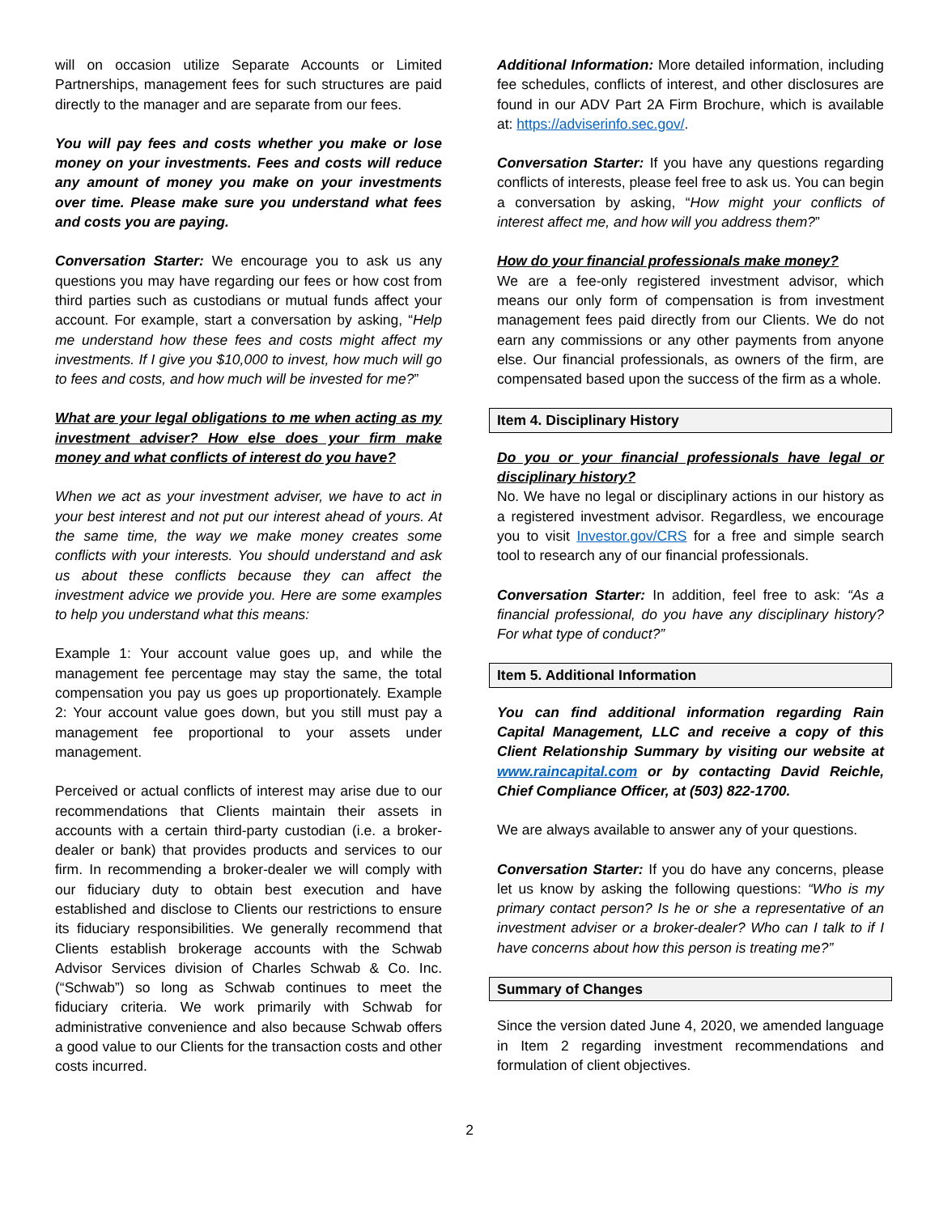will on occasion utilize Separate Accounts or Limited Partnerships, management fees for such structures are paid directly to the manager and are separate from our fees.
You will pay fees and costs whether you make or lose money on your investments. Fees and costs will reduce any amount of money you make on your investments over time. Please make sure you understand what fees and costs you are paying.
Conversation Starter: We encourage you to ask us any questions you may have regarding our fees or how cost from third parties such as custodians or mutual funds affect your account. For example, start a conversation by asking, “Help me understand how these fees and costs might affect my investments. If I give you $10,000 to invest, how much will go to fees and costs, and how much will be invested for me?”
What are your legal obligations to me when acting as my investment adviser? How else does your firm make money and what conflicts of interest do you have?
When we act as your investment adviser, we have to act in your best interest and not put our interest ahead of yours. At the same time, the way we make money creates some conflicts with your interests. You should understand and ask us about these conflicts because they can affect the investment advice we provide you. Here are some examples to help you understand what this means:
Example 1: Your account value goes up, and while the management fee percentage may stay the same, the total compensation you pay us goes up proportionately. Example 2: Your account value goes down, but you still must pay a management fee proportional to your assets under management.
Perceived or actual conflicts of interest may arise due to our recommendations that Clients maintain their assets in accounts with a certain third-party custodian (i.e. a broker-dealer or bank) that provides products and services to our firm. In recommending a broker-dealer we will comply with our fiduciary duty to obtain best execution and have established and disclose to Clients our restrictions to ensure its fiduciary responsibilities. We generally recommend that Clients establish brokerage accounts with the Schwab Advisor Services division of Charles Schwab & Co. Inc. (“Schwab”) so long as Schwab continues to meet the fiduciary criteria. We work primarily with Schwab for administrative convenience and also because Schwab offers a good value to our Clients for the transaction costs and other costs incurred.
Additional Information: More detailed information, including fee schedules, conflicts of interest, and other disclosures are found in our ADV Part 2A Firm Brochure, which is available at: https://adviserinfo.sec.gov/.
Conversation Starter: If you have any questions regarding conflicts of interests, please feel free to ask us. You can begin a conversation by asking, “How might your conflicts of interest affect me, and how will you address them?”
How do your financial professionals make money?
We are a fee-only registered investment advisor, which means our only form of compensation is from investment management fees paid directly from our Clients. We do not earn any commissions or any other payments from anyone else. Our financial professionals, as owners of the firm, are compensated based upon the success of the firm as a whole.
Item 4. Disciplinary History
Do you or your financial professionals have legal or disciplinary history?
No. We have no legal or disciplinary actions in our history as a registered investment advisor. Regardless, we encourage you to visit Investor.gov/CRS for a free and simple search tool to research any of our financial professionals.
Conversation Starter: In addition, feel free to ask: “As a financial professional, do you have any disciplinary history? For what type of conduct?”
Item 5. Additional Information
You can find additional information regarding Rain Capital Management, LLC and receive a copy of this Client Relationship Summary by visiting our website at www.raincapital.com or by contacting David Reichle, Chief Compliance Officer, at (503) 822-1700.
We are always available to answer any of your questions.
Conversation Starter: If you do have any concerns, please let us know by asking the following questions: “Who is my primary contact person? Is he or she a representative of an investment adviser or a broker-dealer? Who can I talk to if I have concerns about how this person is treating me?”
Summary of Changes
Since the version dated June 4, 2020, we amended language in Item 2 regarding investment recommendations and formulation of client objectives.
2